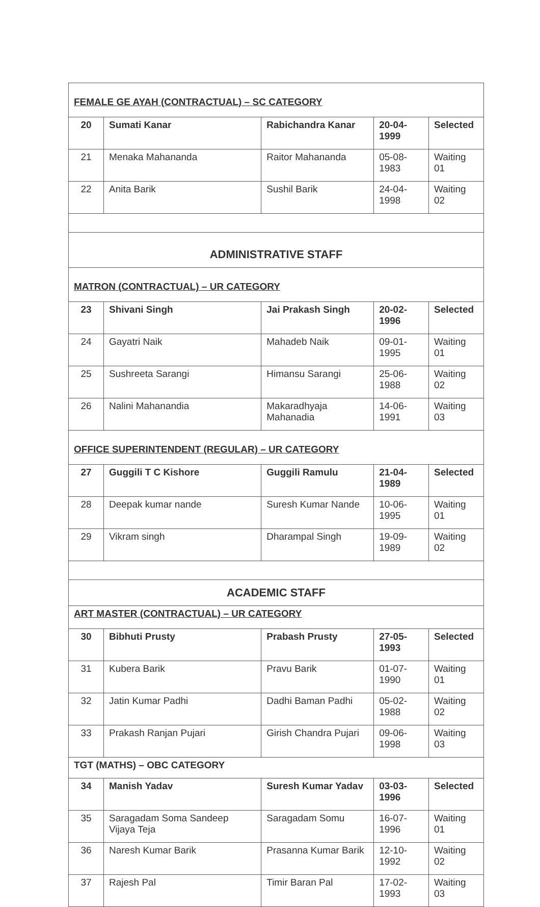| FEMALE GE AYAH (CONTRACTUAL) – SC CATEGORY | | | | |
| 20 | Sumati Kanar | Rabichandra Kanar | 20-04-1999 | Selected |
| 21 | Menaka Mahananda | Raitor Mahananda | 05-08-1983 | Waiting 01 |
| 22 | Anita Barik | Sushil Barik | 24-04-1998 | Waiting 02 |
| ADMINISTRATIVE STAFF | | | | |
| MATRON (CONTRACTUAL) – UR CATEGORY | | | | |
| 23 | Shivani Singh | Jai Prakash Singh | 20-02-1996 | Selected |
| 24 | Gayatri Naik | Mahadeb Naik | 09-01-1995 | Waiting 01 |
| 25 | Sushreeta Sarangi | Himansu Sarangi | 25-06-1988 | Waiting 02 |
| 26 | Nalini Mahanandia | Makaradhyaja Mahanadia | 14-06-1991 | Waiting 03 |
| OFFICE SUPERINTENDENT (REGULAR) – UR CATEGORY | | | | |
| 27 | Guggili T C Kishore | Guggili Ramulu | 21-04-1989 | Selected |
| 28 | Deepak kumar nande | Suresh Kumar Nande | 10-06-1995 | Waiting 01 |
| 29 | Vikram singh | Dharampal Singh | 19-09-1989 | Waiting 02 |
| ACADEMIC STAFF | | | | |
| ART MASTER (CONTRACTUAL) – UR CATEGORY | | | | |
| 30 | Bibhuti Prusty | Prabash Prusty | 27-05-1993 | Selected |
| 31 | Kubera Barik | Pravu Barik | 01-07-1990 | Waiting 01 |
| 32 | Jatin Kumar Padhi | Dadhi Baman Padhi | 05-02-1988 | Waiting 02 |
| 33 | Prakash Ranjan Pujari | Girish Chandra Pujari | 09-06-1998 | Waiting 03 |
| TGT (MATHS) – OBC CATEGORY | | | | |
| 34 | Manish Yadav | Suresh Kumar Yadav | 03-03-1996 | Selected |
| 35 | Saragadam Soma Sandeep Vijaya Teja | Saragadam Somu | 16-07-1996 | Waiting 01 |
| 36 | Naresh Kumar Barik | Prasanna Kumar Barik | 12-10-1992 | Waiting 02 |
| 37 | Rajesh Pal | Timir Baran Pal | 17-02-1993 | Waiting 03 |